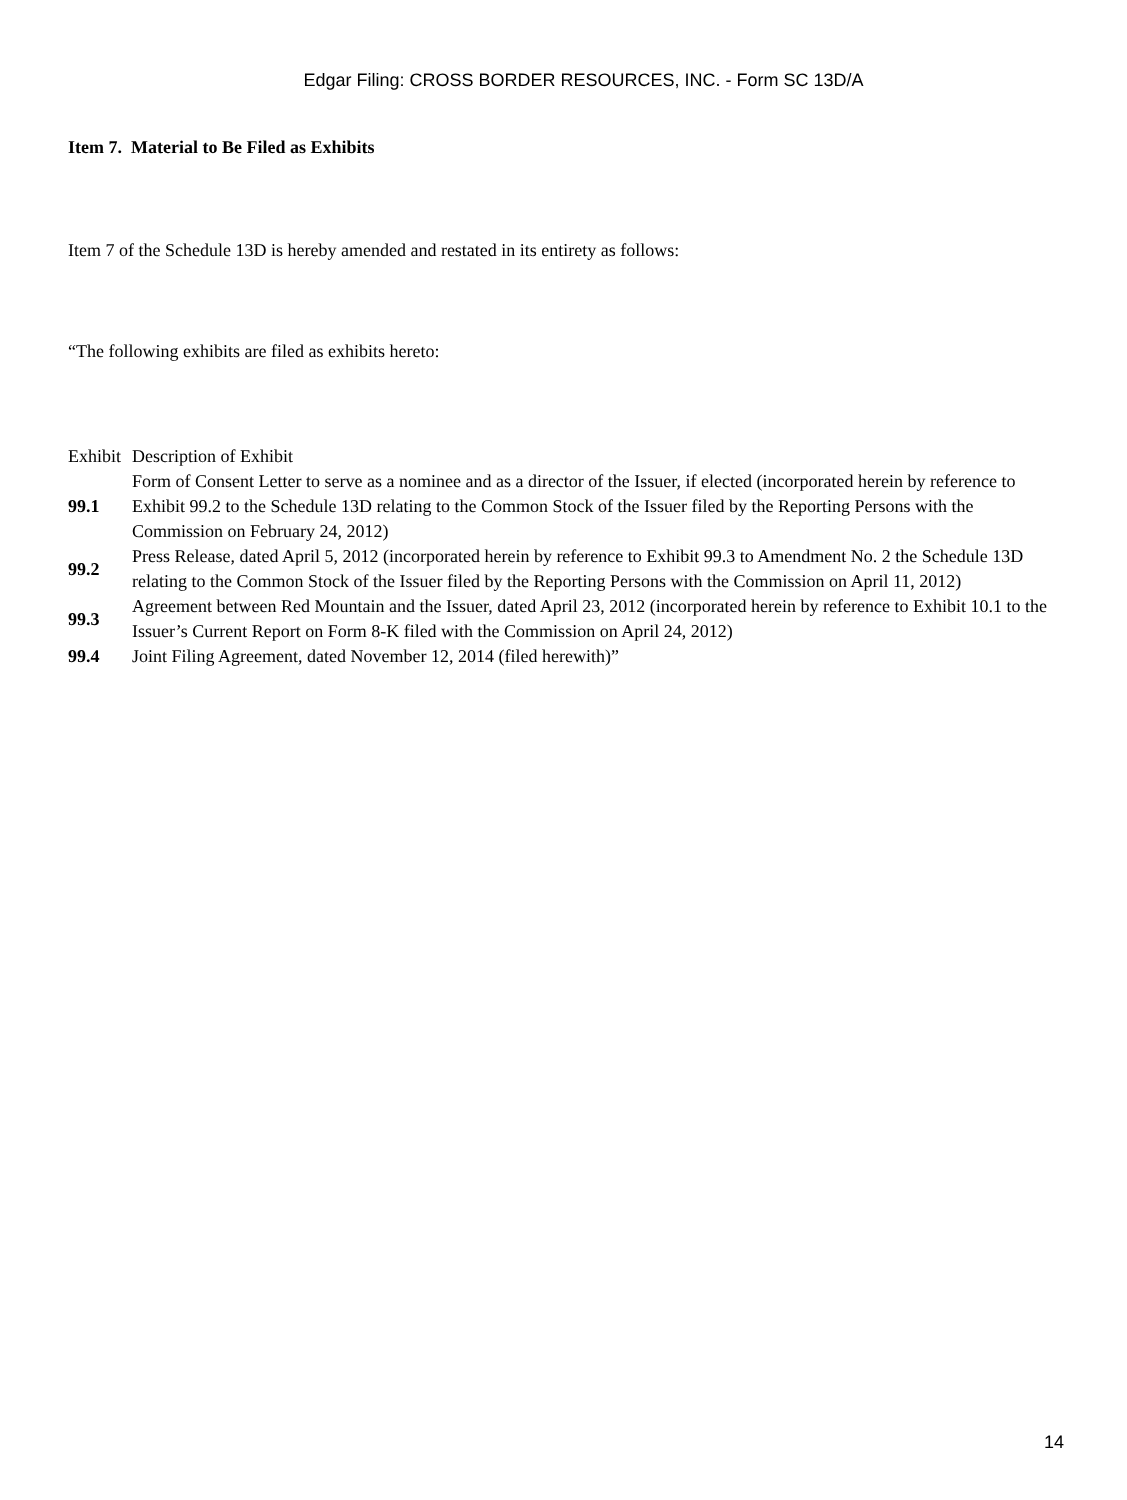Edgar Filing: CROSS BORDER RESOURCES, INC. - Form SC 13D/A
Item 7. Material to Be Filed as Exhibits
Item 7 of the Schedule 13D is hereby amended and restated in its entirety as follows:
“The following exhibits are filed as exhibits hereto:
| Exhibit | Description of Exhibit |
| 99.1 | Form of Consent Letter to serve as a nominee and as a director of the Issuer, if elected (incorporated herein by reference to Exhibit 99.2 to the Schedule 13D relating to the Common Stock of the Issuer filed by the Reporting Persons with the Commission on February 24, 2012) |
| 99.2 | Press Release, dated April 5, 2012 (incorporated herein by reference to Exhibit 99.3 to Amendment No. 2 the Schedule 13D relating to the Common Stock of the Issuer filed by the Reporting Persons with the Commission on April 11, 2012) |
| 99.3 | Agreement between Red Mountain and the Issuer, dated April 23, 2012 (incorporated herein by reference to Exhibit 10.1 to the Issuer’s Current Report on Form 8-K filed with the Commission on April 24, 2012) |
| 99.4 | Joint Filing Agreement, dated November 12, 2014 (filed herewith)” |
14